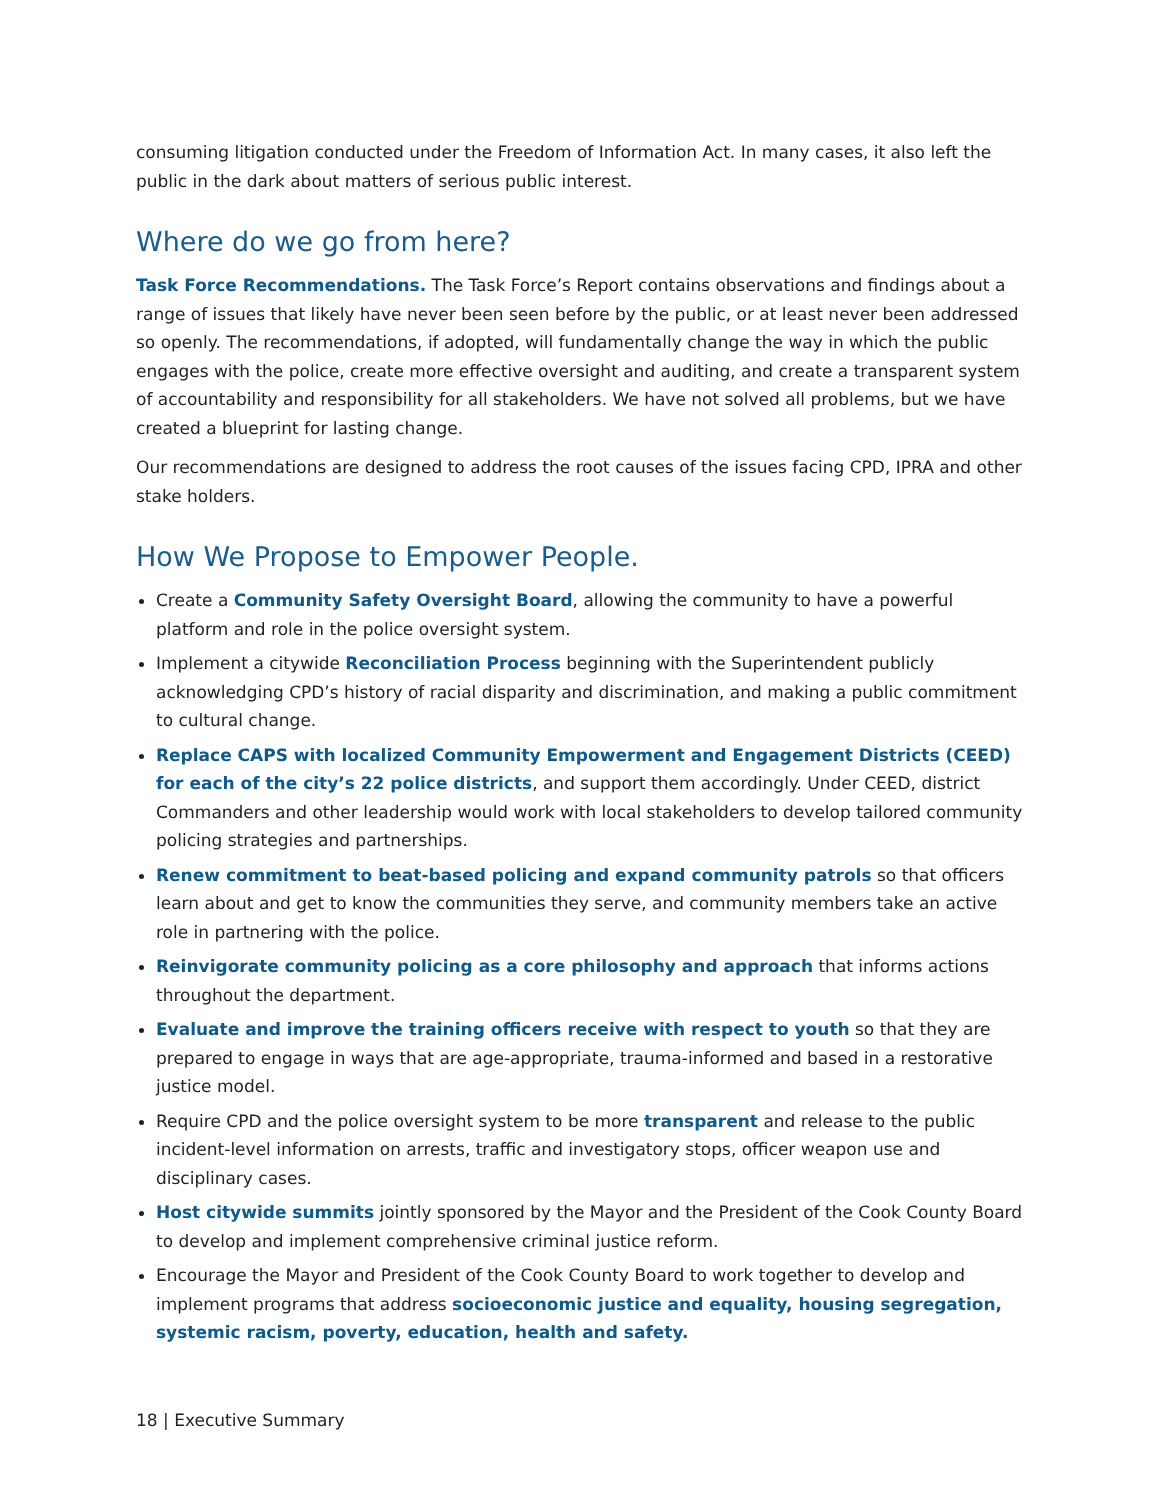consuming litigation conducted under the Freedom of Information Act. In many cases, it also left the public in the dark about matters of serious public interest.
Where do we go from here?
Task Force Recommendations. The Task Force’s Report contains observations and findings about a range of issues that likely have never been seen before by the public, or at least never been addressed so openly. The recommendations, if adopted, will fundamentally change the way in which the public engages with the police, create more effective oversight and auditing, and create a transparent system of accountability and responsibility for all stakeholders. We have not solved all problems, but we have created a blueprint for lasting change.
Our recommendations are designed to address the root causes of the issues facing CPD, IPRA and other stake holders.
How We Propose to Empower People.
Create a Community Safety Oversight Board, allowing the community to have a powerful platform and role in the police oversight system.
Implement a citywide Reconciliation Process beginning with the Superintendent publicly acknowledging CPD’s history of racial disparity and discrimination, and making a public commitment to cultural change.
Replace CAPS with localized Community Empowerment and Engagement Districts (CEED) for each of the city’s 22 police districts, and support them accordingly. Under CEED, district Commanders and other leadership would work with local stakeholders to develop tailored community policing strategies and partnerships.
Renew commitment to beat-based policing and expand community patrols so that officers learn about and get to know the communities they serve, and community members take an active role in partnering with the police.
Reinvigorate community policing as a core philosophy and approach that informs actions throughout the department.
Evaluate and improve the training officers receive with respect to youth so that they are prepared to engage in ways that are age-appropriate, trauma-informed and based in a restorative justice model.
Require CPD and the police oversight system to be more transparent and release to the public incident-level information on arrests, traffic and investigatory stops, officer weapon use and disciplinary cases.
Host citywide summits jointly sponsored by the Mayor and the President of the Cook County Board to develop and implement comprehensive criminal justice reform.
Encourage the Mayor and President of the Cook County Board to work together to develop and implement programs that address socioeconomic justice and equality, housing segregation, systemic racism, poverty, education, health and safety.
18 | Executive Summary